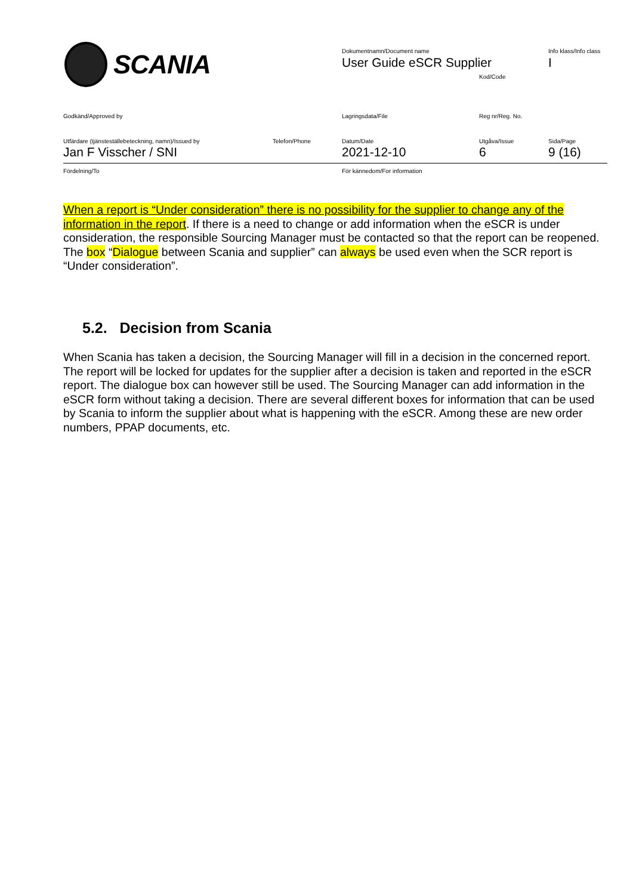SCANIA Dokumentnamn/Document name
User Guide eSCR Supplier
Info klass/Info class
I
Kod/Code
Godkänd/Approved by Lagringsdata/File Reg nr/Reg. No.
Utfärdare (tjänsteställebeteckning, namn)/Issued by Telefon/Phone Datum/Date Utgåva/Issue Sida/Page
Jan F Visscher / SNI 2021-12-10 6 9 (16)
Fördelning/To För kännedom/For information
When a report is “Under consideration” there is no possibility for the supplier to change any of the information in the report. If there is a need to change or add information when the eSCR is under consideration, the responsible Sourcing Manager must be contacted so that the report can be reopened. The box “Dialogue between Scania and supplier” can always be used even when the SCR report is “Under consideration”.
5.2. Decision from Scania
When Scania has taken a decision, the Sourcing Manager will fill in a decision in the concerned report. The report will be locked for updates for the supplier after a decision is taken and reported in the eSCR report. The dialogue box can however still be used. The Sourcing Manager can add information in the eSCR form without taking a decision. There are several different boxes for information that can be used by Scania to inform the supplier about what is happening with the eSCR. Among these are new order numbers, PPAP documents, etc.